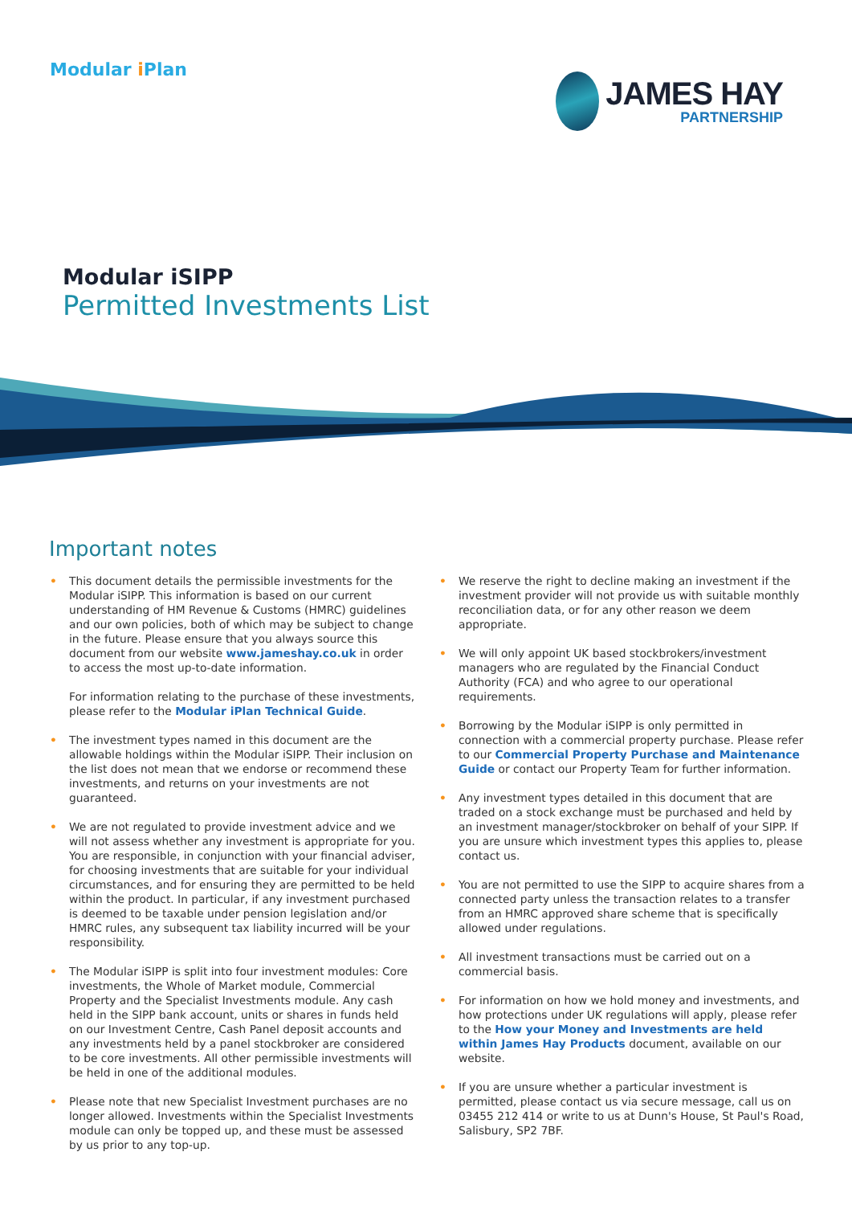Modular i Plan
JAMES HAY
PARTNERSHIP
Modular iSIPP
Permitted Investments List
Important notes
•
This document details the permissible investments for the Modular iSIPP. This information is based on our current understanding of HM Revenue & Customs (HMRC) guidelines and our own policies, both of which may be subject to change in the future. Please ensure that you always source this document from our website www.jameshay.co.uk in order to access the most up-to-date information.
For information relating to the purchase of these investments, please refer to the Modular iPlan Technical Guide.
• The investment types named in this document are the allowable holdings within the Modular iSIPP. Their inclusion on the list does not mean that we endorse or recommend these investments, and returns on your investments are not guaranteed.
• We are not regulated to provide investment advice and we will not assess whether any investment is appropriate for you. You are responsible, in conjunction with your financial adviser, for choosing investments that are suitable for your individual circumstances, and for ensuring they are permitted to be held within the product. In particular, if any investment purchased is deemed to be taxable under pension legislation and/or HMRC rules, any subsequent tax liability incurred will be your responsibility.
• The Modular iSIPP is split into four investment modules: Core investments, the Whole of Market module, Commercial Property and the Specialist Investments module. Any cash held in the SIPP bank account, units or shares in funds held on our Investment Centre, Cash Panel deposit accounts and any investments held by a panel stockbroker are considered to be core investments. All other permissible investments will be held in one of the additional modules.
• Please note that new Specialist Investment purchases are no longer allowed. Investments within the Specialist Investments module can only be topped up, and these must be assessed by us prior to any top-up.
• We reserve the right to decline making an investment if the investment provider will not provide us with suitable monthly reconciliation data, or for any other reason we deem appropriate.
• We will only appoint UK based stockbrokers/investment managers who are regulated by the Financial Conduct Authority (FCA) and who agree to our operational requirements.
• Borrowing by the Modular iSIPP is only permitted in connection with a commercial property purchase. Please refer to our Commercial Property Purchase and Maintenance Guide or contact our Property Team for further information.
• Any investment types detailed in this document that are traded on a stock exchange must be purchased and held by an investment manager/stockbroker on behalf of your SIPP. If you are unsure which investment types this applies to, please contact us.
• You are not permitted to use the SIPP to acquire shares from a connected party unless the transaction relates to a transfer from an HMRC approved share scheme that is specifically allowed under regulations.
• All investment transactions must be carried out on a commercial basis.
• For information on how we hold money and investments, and how protections under UK regulations will apply, please refer to the How your Money and Investments are held within James Hay Products document, available on our website.
• If you are unsure whether a particular investment is permitted, please contact us via secure message, call us on 03455 212 414 or write to us at Dunn's House, St Paul's Road, Salisbury, SP2 7BF.